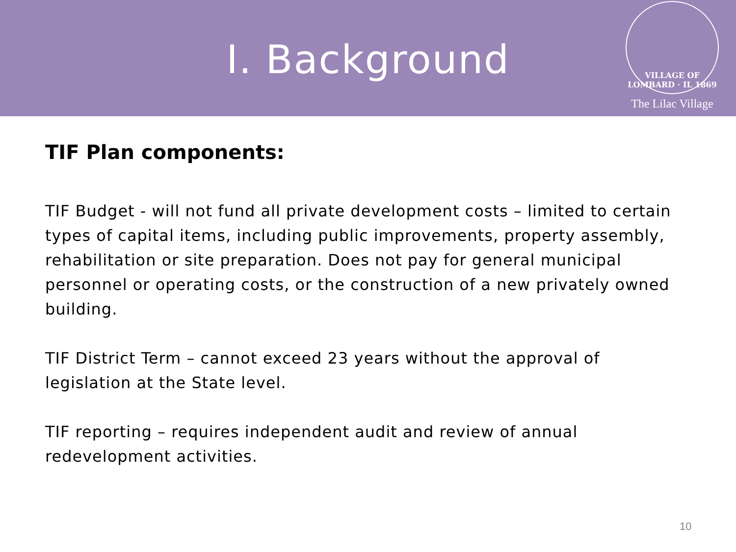I. Background
VILLAGE OF LOMBARD · IL 1869
The Lilac Village
TIF Plan components:
TIF Budget - will not fund all private development costs – limited to certain types of capital items, including public improvements, property assembly, rehabilitation or site preparation. Does not pay for general municipal personnel or operating costs, or the construction of a new privately owned building.
TIF District Term – cannot exceed 23 years without the approval of legislation at the State level.
TIF reporting – requires independent audit and review of annual redevelopment activities.
10